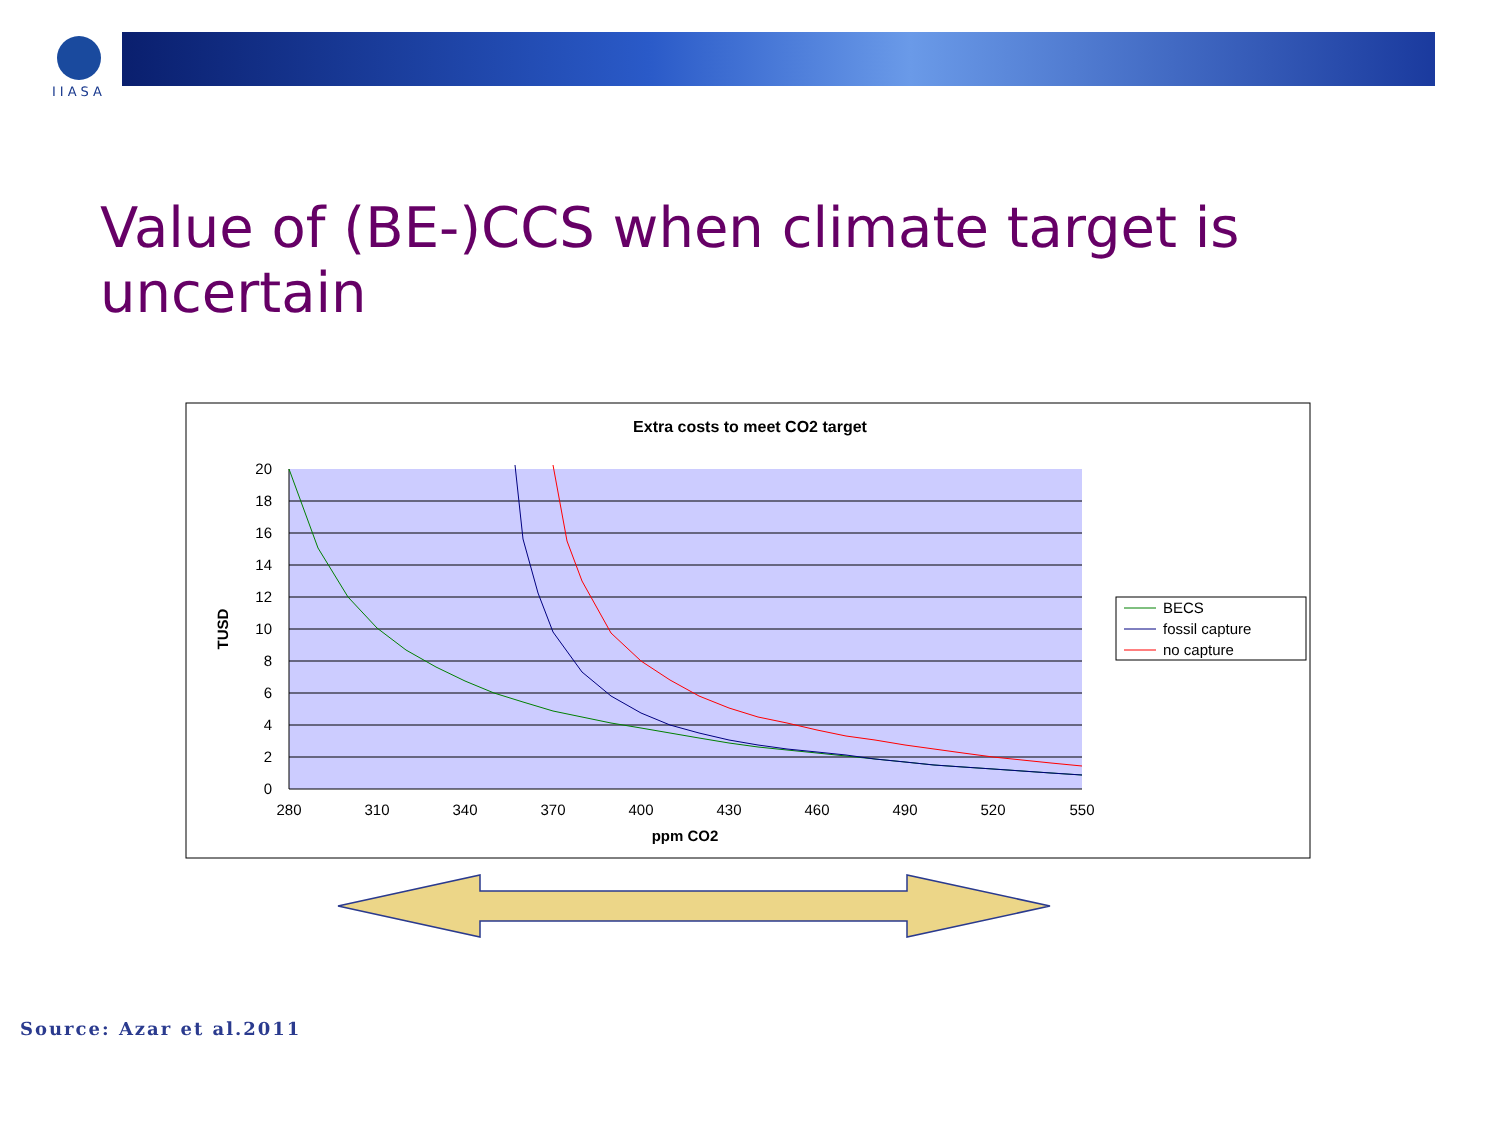IIASA
Value of (BE-)CCS when climate target is uncertain
Extra costs to meet CO2 target
20
18
16
14
12
10
8
6
4
2
0
280
310
340
370
400
430
460
490
520
550
ppm CO2
TUSD
BECS
fossil capture
no capture
Source: Azar et al.2011